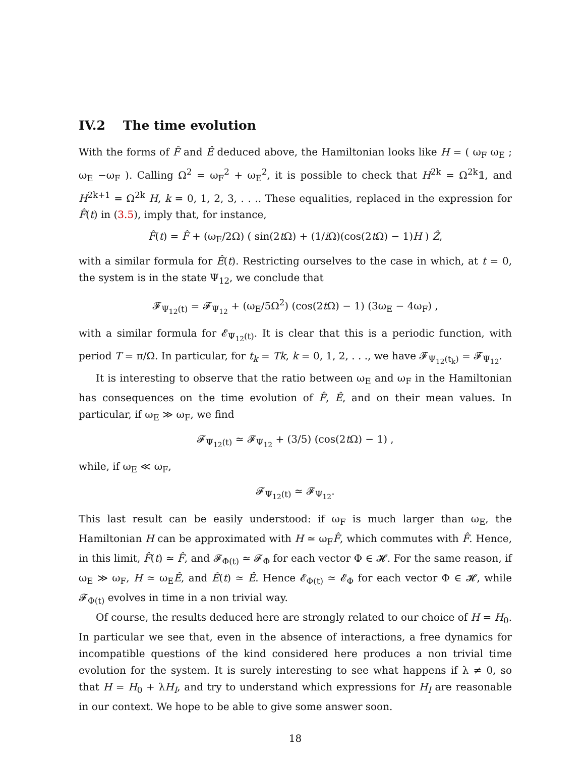IV.2 The time evolution
With the forms of F̂ and Ê deduced above, the Hamiltonian looks like H = ( ω<sub>F</sub> ω<sub>E</sub> ; ω<sub>E</sub> −ω<sub>F</sub> ). Calling Ω<sup>2</sup> = ω<sub>F</sub><sup>2</sup> + ω<sub>E</sub><sup>2</sup>, it is possible to check that H<sup>2k</sup> = Ω<sup>2k</sup>𝟙, and H<sup>2k+1</sup> = Ω<sup>2k</sup> H, k = 0, 1, 2, 3, . . .. These equalities, replaced in the expression for F̂(t) in (3.5), imply that, for instance,
F̂(t) = F̂ + (ω<sub>E</sub>/2Ω) ( sin(2t Ω) + (1/i Ω)(cos(2t Ω) − 1)H ) Ẑ,
with a similar formula for Ê(t). Restricting ourselves to the case in which, at t = 0, the system is in the state Ψ<sub>12</sub>, we conclude that
𝓕<sub>Ψ<sub>12</sub>(t)</sub> = 𝓕<sub>Ψ<sub>12</sub></sub> + (ω<sub>E</sub>/5Ω<sup>2</sup>) (cos(2t Ω) − 1) (3ω<sub>E</sub> − 4ω<sub>F</sub>) ,
with a similar formula for 𝓔<sub>Ψ<sub>12</sub>(t)</sub>. It is clear that this is a periodic function, with period T = π/Ω. In particular, for t<sub>k</sub> = Tk, k = 0, 1, 2, . . ., we have 𝓕<sub>Ψ<sub>12</sub>(t<sub>k</sub>)</sub> = 𝓕<sub>Ψ<sub>12</sub></sub>.
It is interesting to observe that the ratio between ω<sub>E</sub> and ω<sub>F</sub> in the Hamiltonian has consequences on the time evolution of F̂, Ê, and on their mean values. In particular, if ω<sub>E</sub> ≫ ω<sub>F</sub>, we find
𝓕<sub>Ψ<sub>12</sub>(t)</sub> ≃ 𝓕<sub>Ψ<sub>12</sub></sub> + (3/5) (cos(2t Ω) − 1) ,
while, if ω<sub>E</sub> ≪ ω<sub>F</sub>,
𝓕<sub>Ψ<sub>12</sub>(t)</sub> ≃ 𝓕<sub>Ψ<sub>12</sub></sub>.
This last result can be easily understood: if ω<sub>F</sub> is much larger than ω<sub>E</sub>, the Hamiltonian H can be approximated with H ≃ ω<sub>F</sub>F̂, which commutes with F̂. Hence, in this limit, F̂(t) ≃ F̂, and 𝓕<sub>Φ(t)</sub> ≃ 𝓕<sub>Φ</sub> for each vector Φ ∈ 𝓗. For the same reason, if ω<sub>E</sub> ≫ ω<sub>F</sub>, H ≃ ω<sub>E</sub>Ê, and Ê(t) ≃ Ê. Hence 𝓔<sub>Φ(t)</sub> ≃ 𝓔<sub>Φ</sub> for each vector Φ ∈ 𝓗, while 𝓕<sub>Φ(t)</sub> evolves in time in a non trivial way.
Of course, the results deduced here are strongly related to our choice of H = H<sub>0</sub>. In particular we see that, even in the absence of interactions, a free dynamics for incompatible questions of the kind considered here produces a non trivial time evolution for the system. It is surely interesting to see what happens if λ ≠ 0, so that H = H<sub>0</sub> + λH<sub>I</sub>, and try to understand which expressions for H<sub>I</sub> are reasonable in our context. We hope to be able to give some answer soon.
18